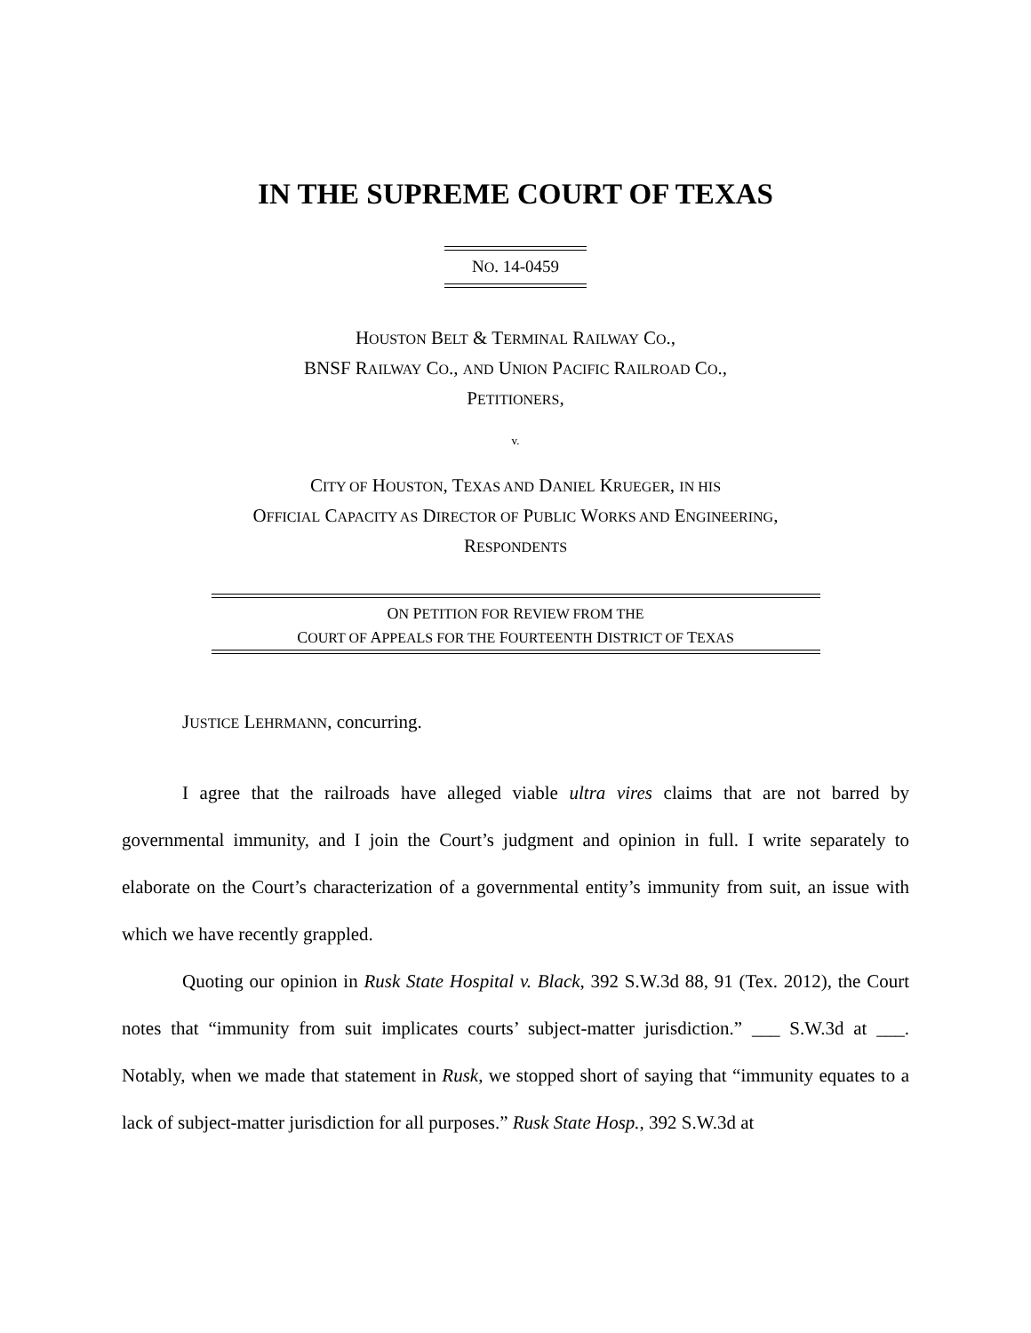IN THE SUPREME COURT OF TEXAS
NO. 14-0459
HOUSTON BELT & TERMINAL RAILWAY CO.,
BNSF RAILWAY CO., AND UNION PACIFIC RAILROAD CO.,
PETITIONERS,
v.
CITY OF HOUSTON, TEXAS AND DANIEL KRUEGER, IN HIS
OFFICIAL CAPACITY AS DIRECTOR OF PUBLIC WORKS AND ENGINEERING,
RESPONDENTS
ON PETITION FOR REVIEW FROM THE
COURT OF APPEALS FOR THE FOURTEENTH DISTRICT OF TEXAS
JUSTICE LEHRMANN, concurring.
I agree that the railroads have alleged viable ultra vires claims that are not barred by governmental immunity, and I join the Court’s judgment and opinion in full. I write separately to elaborate on the Court’s characterization of a governmental entity’s immunity from suit, an issue with which we have recently grappled.
Quoting our opinion in Rusk State Hospital v. Black, 392 S.W.3d 88, 91 (Tex. 2012), the Court notes that “immunity from suit implicates courts’ subject-matter jurisdiction.” ___ S.W.3d at ___. Notably, when we made that statement in Rusk, we stopped short of saying that “immunity equates to a lack of subject-matter jurisdiction for all purposes.” Rusk State Hosp., 392 S.W.3d at